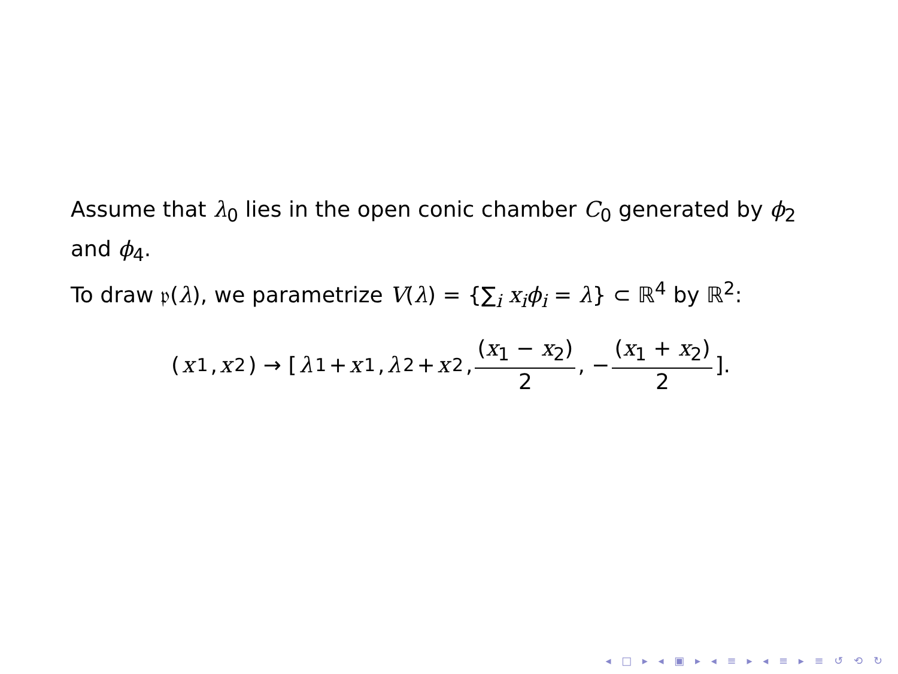Assume that λ<sub>0</sub> lies in the open conic chamber C<sub>0</sub> generated by ϕ<sub>2</sub> and ϕ<sub>4</sub>.
To draw 𝔭(λ), we parametrize V(λ) = {∑<sub>i</sub> x<sub>i</sub>ϕ<sub>i</sub> = λ} ⊂ ℝ<sup>4</sup> by ℝ<sup>2</sup>:
(x<sub>1</sub>, x<sub>2</sub>) → [λ<sub>1</sub> + x<sub>1</sub>, λ<sub>2</sub> + x<sub>2</sub>, (x<sub>1</sub> − x<sub>2</sub>) 2, − (x<sub>1</sub> + x<sub>2</sub>) 2].
◂ □ ▸ ◂ ▣ ▸ ◂ ≡ ▸ ◂ ≡ ▸ ≡ ↺ ⟲ ↻